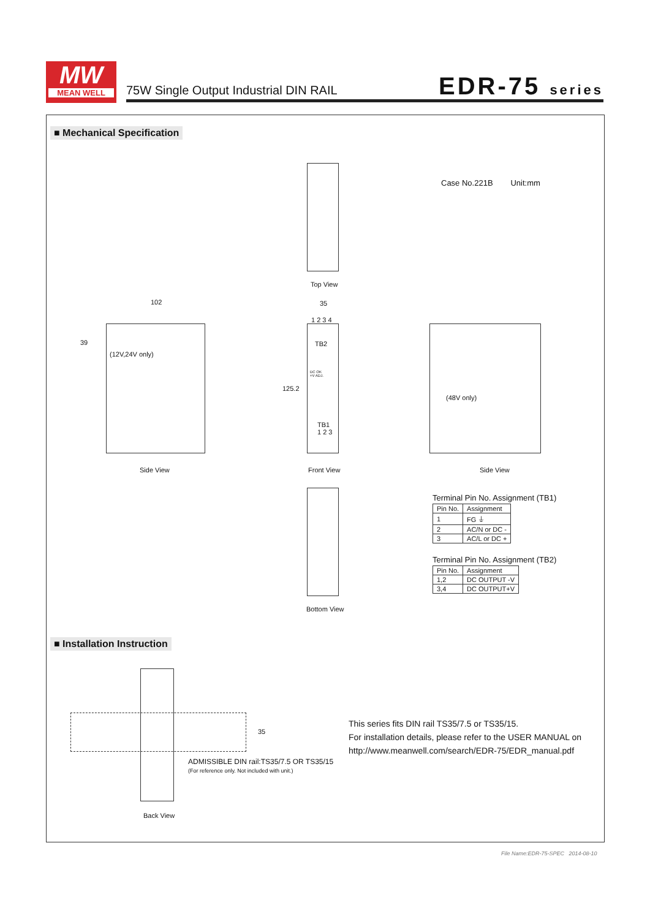MW
MEAN WELL
75W Single Output Industrial DIN RAIL
EDR-75 series
■ Mechanical Specification
Case No.221B Unit:mm
Top View
102
39
(12V,24V only)
Side View
35
1 2 3 4
TB2
DC OK
+V ADJ.
125.2
TB1
1 2 3
Front View
(48V only)
Side View
Bottom View
Terminal Pin No. Assignment (TB1)
| Pin No. | Assignment |
| 1 | FG ⏚ |
| 2 | AC/N or DC - |
| 3 | AC/L or DC + |
Terminal Pin No. Assignment (TB2)
| Pin No. | Assignment |
| 1,2 | DC OUTPUT -V |
| 3,4 | DC OUTPUT+V |
■ Installation Instruction
35
ADMISSIBLE DIN rail:TS35/7.5 OR TS35/15
(For reference only. Not included with unit.)
Back View
This series fits DIN rail TS35/7.5 or TS35/15.
For installation details, please refer to the USER MANUAL on
http://www.meanwell.com/search/EDR-75/EDR_manual.pdf
File Name:EDR-75-SPEC 2014-08-10